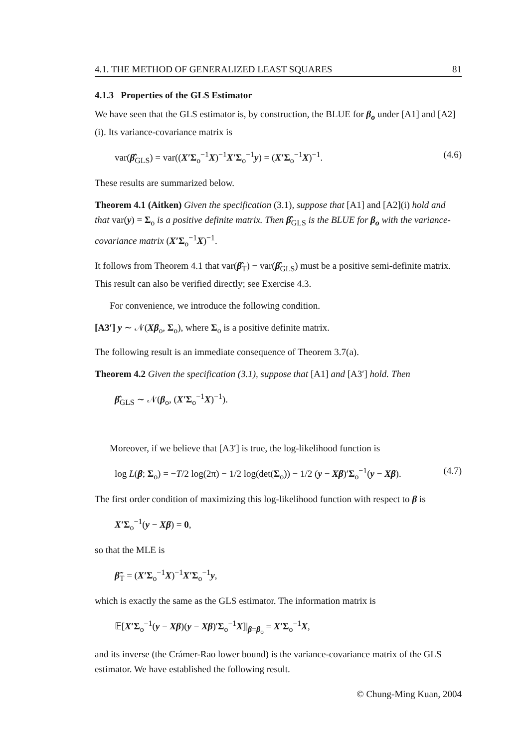4.1. THE METHOD OF GENERALIZED LEAST SQUARES 81
4.1.3 Properties of the GLS Estimator
We have seen that the GLS estimator is, by construction, the BLUE for β<sub>o</sub> under [A1] and [A2](i). Its variance-covariance matrix is
var(β̂<sub>GLS</sub>) = var((X′Σ<sub>o</sub><sup>−1</sup>X)<sup>−1</sup>X′Σ<sub>o</sub><sup>−1</sup>y) = (X′Σ<sub>o</sub><sup>−1</sup>X)<sup>−1</sup>. (4.6)
These results are summarized below.
Theorem 4.1 (Aitken) Given the specification (3.1), suppose that [A1] and [A2](i) hold and that var(y) = Σ<sub>o</sub> is a positive definite matrix. Then β̂<sub>GLS</sub> is the BLUE for β<sub>o</sub> with the variance-covariance matrix (X′Σ<sub>o</sub><sup>−1</sup>X)<sup>−1</sup>.
It follows from Theorem 4.1 that var(β̂<sub>T</sub>) − var(β̂<sub>GLS</sub>) must be a positive semi-definite matrix. This result can also be verified directly; see Exercise 4.3.
For convenience, we introduce the following condition.
[A3′] y ∼ 𝒩(Xβ<sub>o</sub>, Σ<sub>o</sub>), where Σ<sub>o</sub> is a positive definite matrix.
The following result is an immediate consequence of Theorem 3.7(a).
Theorem 4.2 Given the specification (3.1), suppose that [A1] and [A3′] hold. Then
β̂<sub>GLS</sub> ∼ 𝒩(β<sub>o</sub>, (X′Σ<sub>o</sub><sup>−1</sup>X)<sup>−1</sup>).
Moreover, if we believe that [A3′] is true, the log-likelihood function is
log L(β; Σ<sub>o</sub>) = −T/2 log(2π) − 1/2 log(det(Σ<sub>o</sub>)) − 1/2 (y − Xβ)′Σ<sub>o</sub><sup>−1</sup>(y − Xβ). (4.7)
The first order condition of maximizing this log-likelihood function with respect to β is
X′Σ<sub>o</sub><sup>−1</sup>(y − Xβ) = 0,
so that the MLE is
β̃<sub>T</sub> = (X′Σ<sub>o</sub><sup>−1</sup>X)<sup>−1</sup>X′Σ<sub>o</sub><sup>−1</sup>y,
which is exactly the same as the GLS estimator. The information matrix is
𝔼[X′Σ<sub>o</sub><sup>−1</sup>(y − Xβ)(y − Xβ)′Σ<sub>o</sub><sup>−1</sup>X]|<sub>β=β<sub>o</sub></sub> = X′Σ<sub>o</sub><sup>−1</sup>X,
and its inverse (the Crámer-Rao lower bound) is the variance-covariance matrix of the GLS estimator. We have established the following result.
© Chung-Ming Kuan, 2004